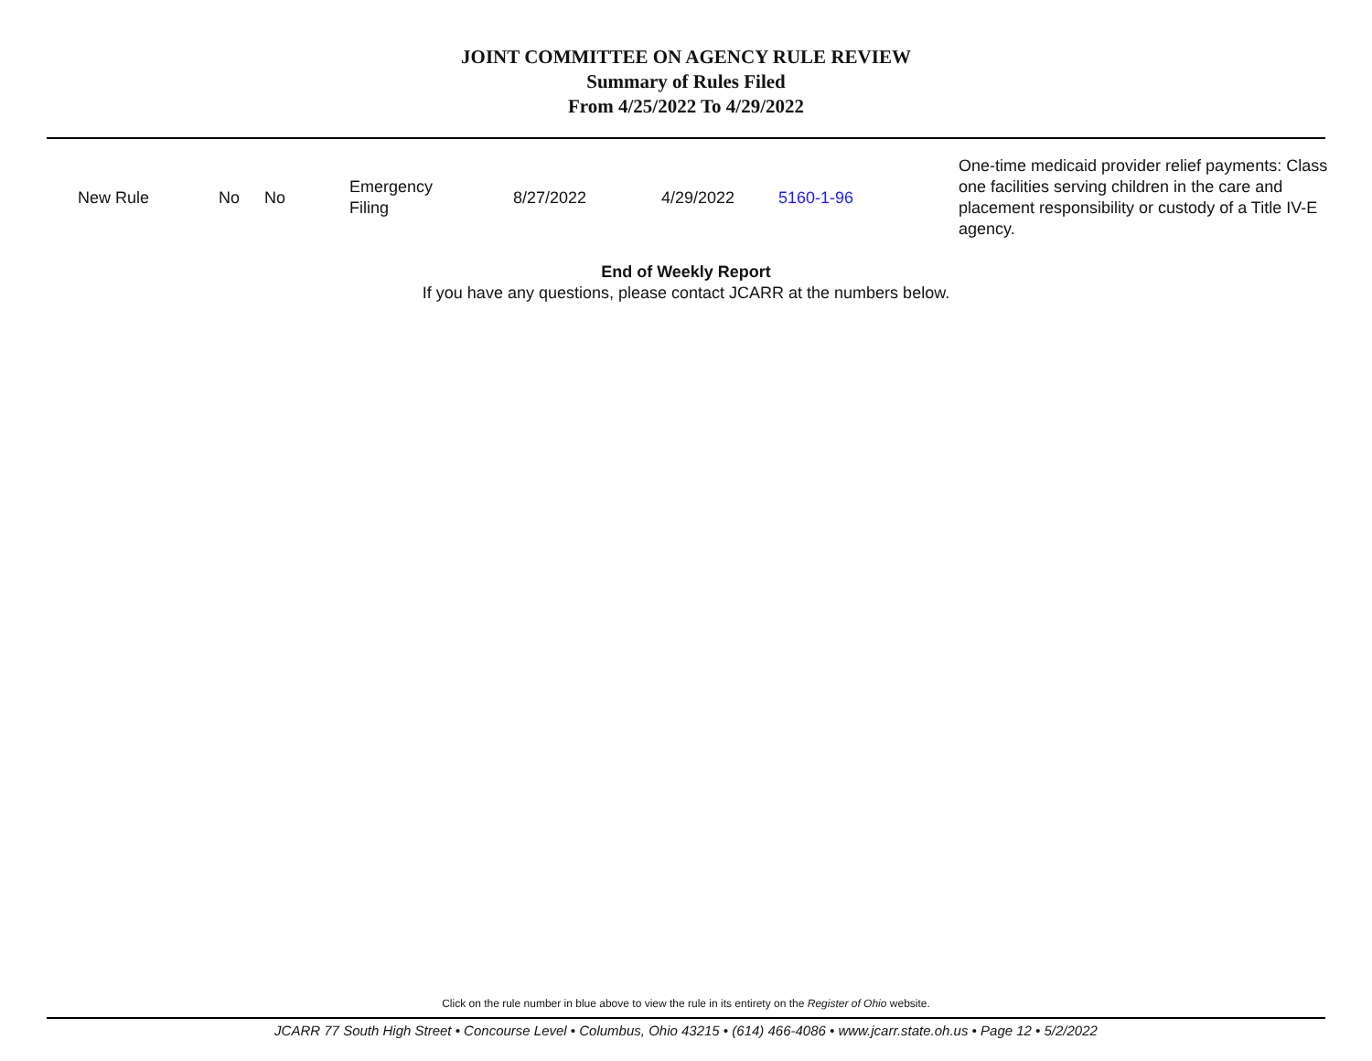JOINT COMMITTEE ON AGENCY RULE REVIEW
Summary of Rules Filed
From 4/25/2022 To 4/29/2022
| New Rule | No | No | Emergency Filing | 8/27/2022 | 4/29/2022 | 5160-1-96 | One-time medicaid provider relief payments: Class one facilities serving children in the care and placement responsibility or custody of a Title IV-E agency. |
End of Weekly Report
If you have any questions, please contact JCARR at the numbers below.
Click on the rule number in blue above to view the rule in its entirety on the Register of Ohio website.
JCARR 77 South High Street • Concourse Level • Columbus, Ohio 43215 • (614) 466-4086 • www.jcarr.state.oh.us • Page 12 • 5/2/2022